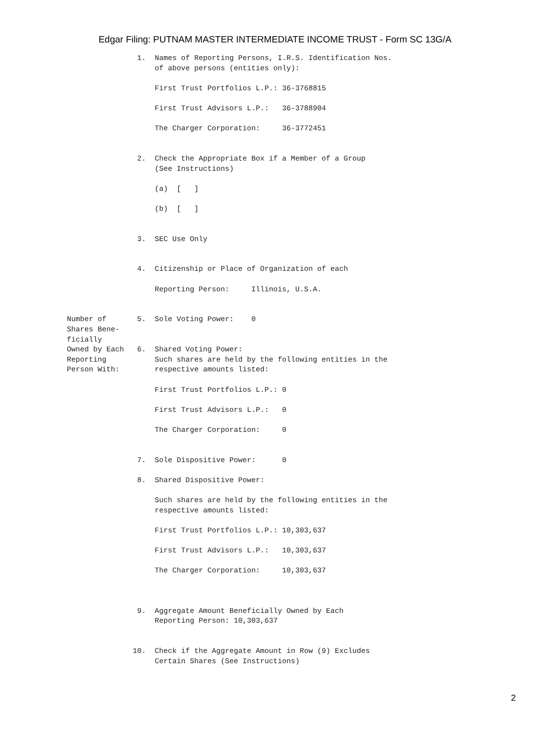Edgar Filing: PUTNAM MASTER INTERMEDIATE INCOME TRUST - Form SC 13G/A
                1.  Names of Reporting Persons, I.R.S. Identification Nos.
                    of above persons (entities only):

                    First Trust Portfolios L.P.: 36-3768815

                    First Trust Advisors L.P.:   36-3788904

                    The Charger Corporation:     36-3772451


                2.  Check the Appropriate Box if a Member of a Group
                    (See Instructions)

                    (a)  [   ]

                    (b)  [   ]


                3.  SEC Use Only


                4.  Citizenship or Place of Organization of each

                    Reporting Person:     Illinois, U.S.A.


Number of       5.  Sole Voting Power:    0
Shares Bene-
ficially
Owned by Each   6.  Shared Voting Power:
Reporting           Such shares are held by the following entities in the
Person With:        respective amounts listed:

                    First Trust Portfolios L.P.: 0

                    First Trust Advisors L.P.:   0

                    The Charger Corporation:     0


                7.  Sole Dispositive Power:      0

                8.  Shared Dispositive Power:

                    Such shares are held by the following entities in the
                    respective amounts listed:

                    First Trust Portfolios L.P.: 10,303,637

                    First Trust Advisors L.P.:   10,303,637

                    The Charger Corporation:     10,303,637



                9.  Aggregate Amount Beneficially Owned by Each
                    Reporting Person: 10,303,637


               10.  Check if the Aggregate Amount in Row (9) Excludes
                    Certain Shares (See Instructions)
2